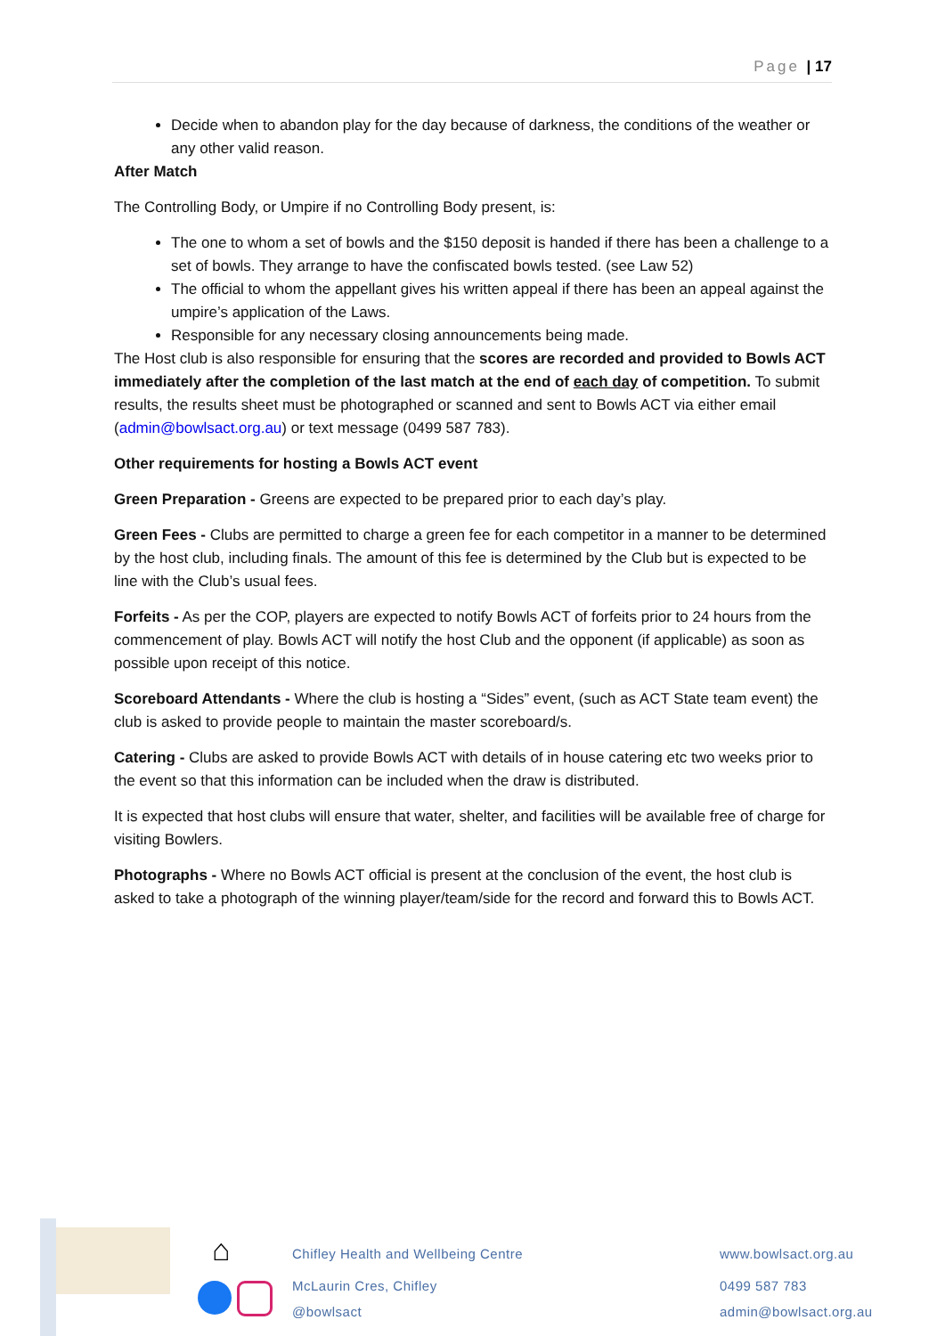Page | 17
Decide when to abandon play for the day because of darkness, the conditions of the weather or any other valid reason.
After Match
The Controlling Body, or Umpire if no Controlling Body present, is:
The one to whom a set of bowls and the $150 deposit is handed if there has been a challenge to a set of bowls. They arrange to have the confiscated bowls tested. (see Law 52)
The official to whom the appellant gives his written appeal if there has been an appeal against the umpire’s application of the Laws.
Responsible for any necessary closing announcements being made.
The Host club is also responsible for ensuring that the scores are recorded and provided to Bowls ACT immediately after the completion of the last match at the end of each day of competition. To submit results, the results sheet must be photographed or scanned and sent to Bowls ACT via either email (admin@bowlsact.org.au) or text message (0499 587 783).
Other requirements for hosting a Bowls ACT event
Green Preparation - Greens are expected to be prepared prior to each day’s play.
Green Fees - Clubs are permitted to charge a green fee for each competitor in a manner to be determined by the host club, including finals. The amount of this fee is determined by the Club but is expected to be line with the Club’s usual fees.
Forfeits - As per the COP, players are expected to notify Bowls ACT of forfeits prior to 24 hours from the commencement of play. Bowls ACT will notify the host Club and the opponent (if applicable) as soon as possible upon receipt of this notice.
Scoreboard Attendants - Where the club is hosting a “Sides” event, (such as ACT State team event) the club is asked to provide people to maintain the master scoreboard/s.
Catering - Clubs are asked to provide Bowls ACT with details of in house catering etc two weeks prior to the event so that this information can be included when the draw is distributed.
It is expected that host clubs will ensure that water, shelter, and facilities will be available free of charge for visiting Bowlers.
Photographs - Where no Bowls ACT official is present at the conclusion of the event, the host club is asked to take a photograph of the winning player/team/side for the record and forward this to Bowls ACT.
⌂ Chifley Health and Wellbeing Centre
McLaurin Cres, Chifley
@bowlsact
www.bowlsact.org.au
0499 587 783
admin@bowlsact.org.au